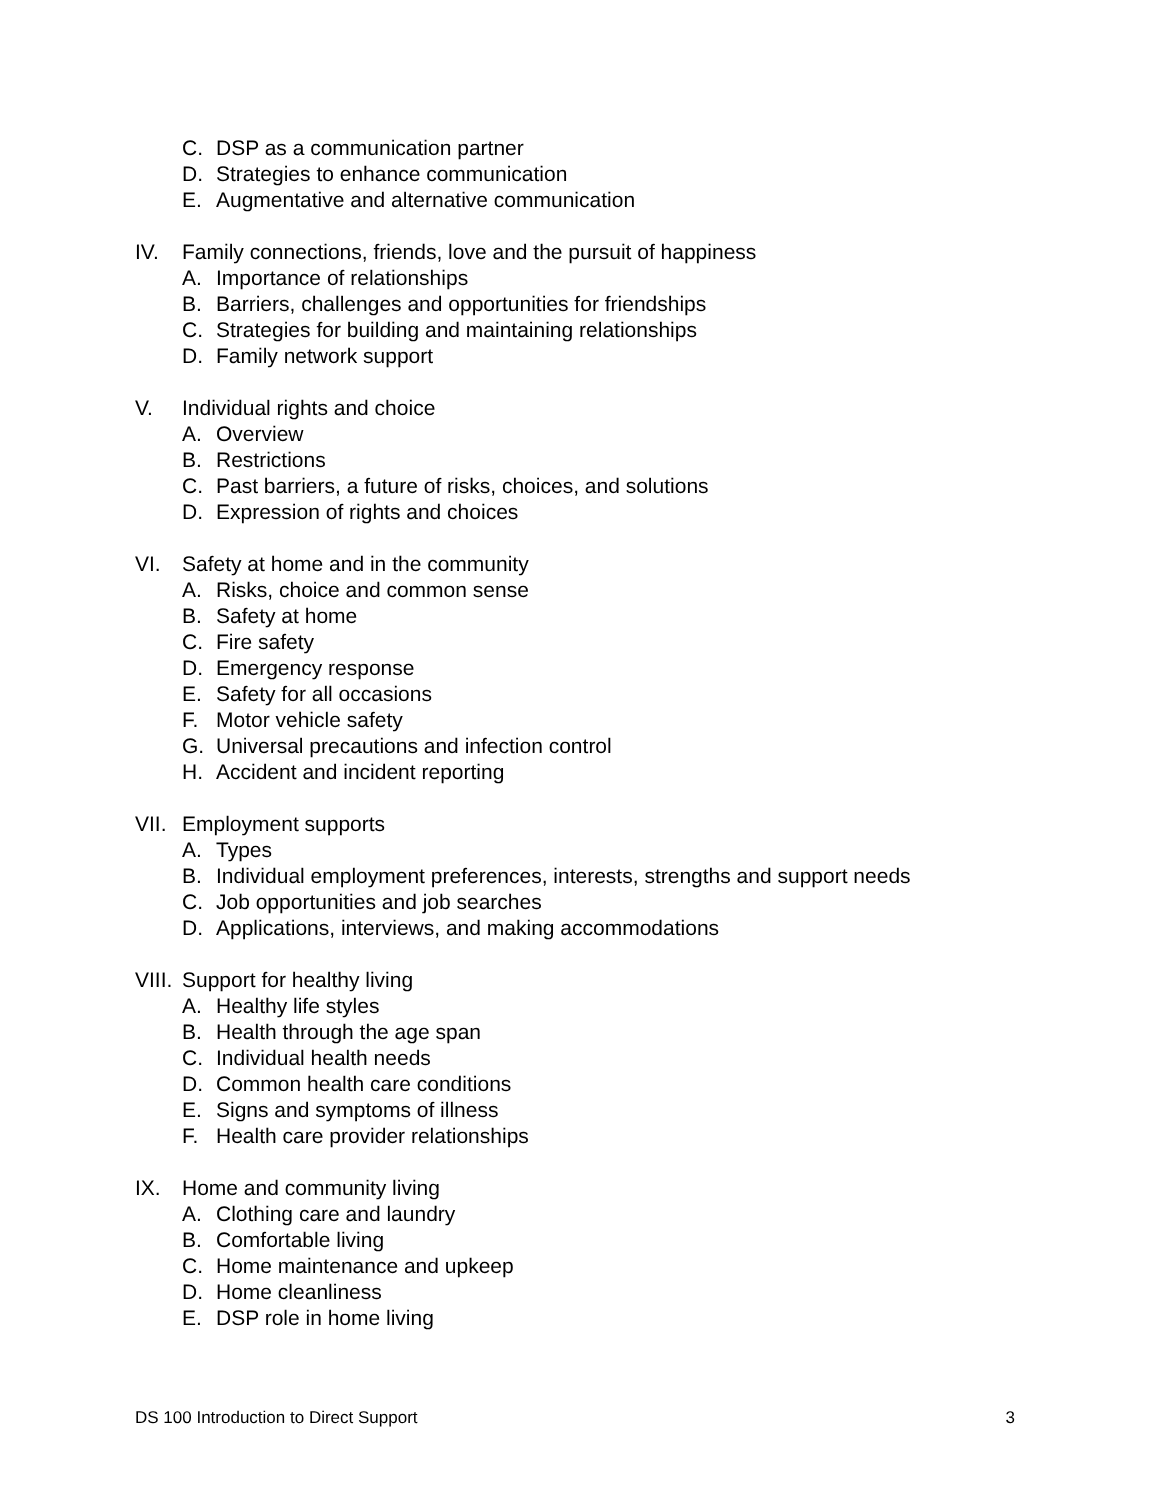C. DSP as a communication partner
D. Strategies to enhance communication
E. Augmentative and alternative communication
IV. Family connections, friends, love and the pursuit of happiness
A. Importance of relationships
B. Barriers, challenges and opportunities for friendships
C. Strategies for building and maintaining relationships
D. Family network support
V. Individual rights and choice
A. Overview
B. Restrictions
C. Past barriers, a future of risks, choices, and solutions
D. Expression of rights and choices
VI. Safety at home and in the community
A. Risks, choice and common sense
B. Safety at home
C. Fire safety
D. Emergency response
E. Safety for all occasions
F. Motor vehicle safety
G. Universal precautions and infection control
H. Accident and incident reporting
VII. Employment supports
A. Types
B. Individual employment preferences, interests, strengths and support needs
C. Job opportunities and job searches
D. Applications, interviews, and making accommodations
VIII. Support for healthy living
A. Healthy life styles
B. Health through the age span
C. Individual health needs
D. Common health care conditions
E. Signs and symptoms of illness
F. Health care provider relationships
IX. Home and community living
A. Clothing care and laundry
B. Comfortable living
C. Home maintenance and upkeep
D. Home cleanliness
E. DSP role in home living
DS 100 Introduction to Direct Support 3